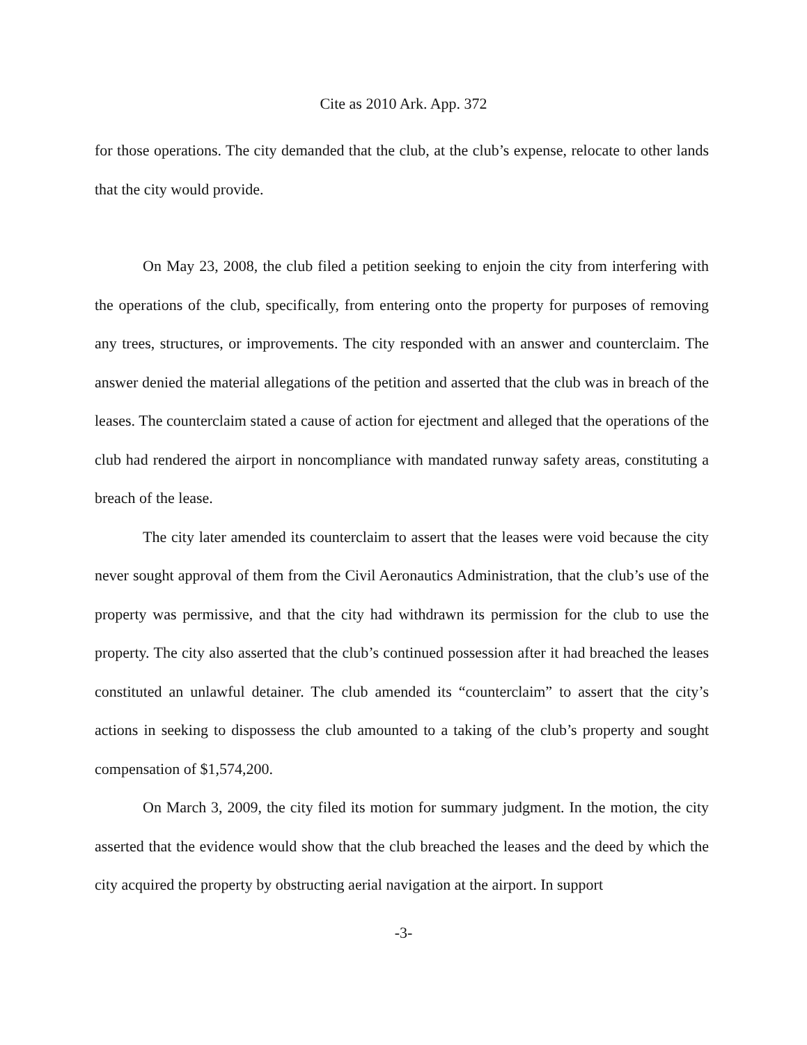Cite as 2010 Ark. App. 372
for those operations. The city demanded that the club, at the club’s expense, relocate to other lands that the city would provide.
On May 23, 2008, the club filed a petition seeking to enjoin the city from interfering with the operations of the club, specifically, from entering onto the property for purposes of removing any trees, structures, or improvements. The city responded with an answer and counterclaim. The answer denied the material allegations of the petition and asserted that the club was in breach of the leases. The counterclaim stated a cause of action for ejectment and alleged that the operations of the club had rendered the airport in noncompliance with mandated runway safety areas, constituting a breach of the lease.
The city later amended its counterclaim to assert that the leases were void because the city never sought approval of them from the Civil Aeronautics Administration, that the club’s use of the property was permissive, and that the city had withdrawn its permission for the club to use the property. The city also asserted that the club’s continued possession after it had breached the leases constituted an unlawful detainer. The club amended its “counterclaim” to assert that the city’s actions in seeking to dispossess the club amounted to a taking of the club’s property and sought compensation of $1,574,200.
On March 3, 2009, the city filed its motion for summary judgment. In the motion, the city asserted that the evidence would show that the club breached the leases and the deed by which the city acquired the property by obstructing aerial navigation at the airport. In support
-3-